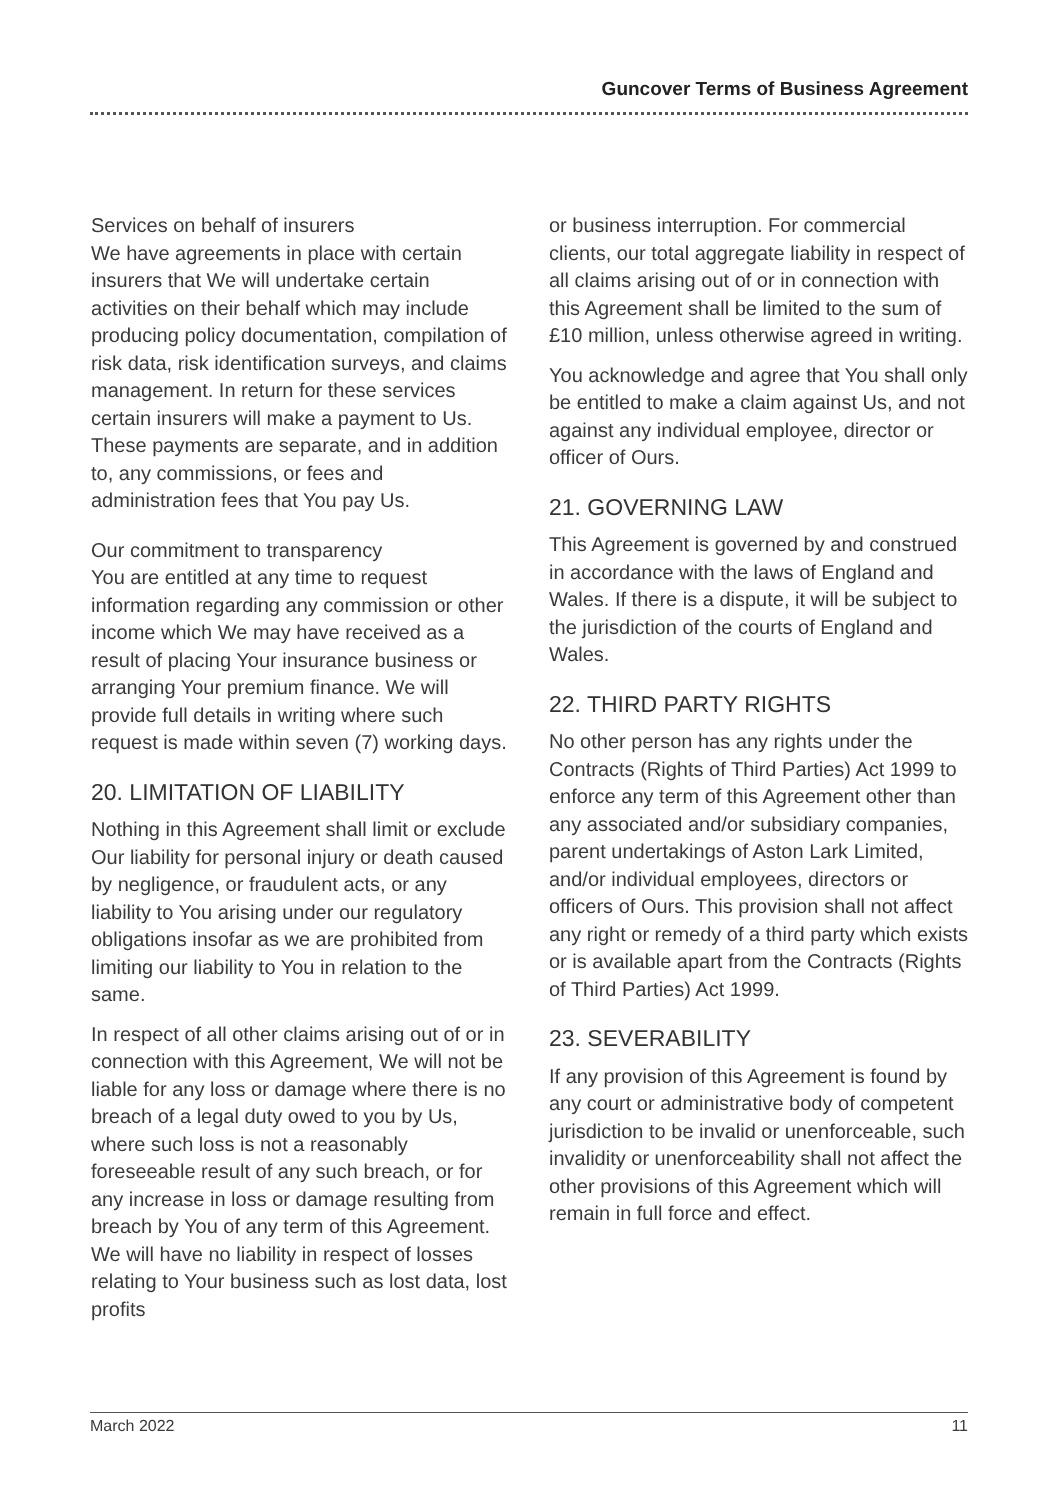Guncover Terms of Business Agreement
Services on behalf of insurers
We have agreements in place with certain insurers that We will undertake certain activities on their behalf which may include producing policy documentation, compilation of risk data, risk identification surveys, and claims management. In return for these services certain insurers will make a payment to Us. These payments are separate, and in addition to, any commissions, or fees and administration fees that You pay Us.
Our commitment to transparency
You are entitled at any time to request information regarding any commission or other income which We may have received as a result of placing Your insurance business or arranging Your premium finance. We will provide full details in writing where such request is made within seven (7) working days.
20. LIMITATION OF LIABILITY
Nothing in this Agreement shall limit or exclude Our liability for personal injury or death caused by negligence, or fraudulent acts, or any liability to You arising under our regulatory obligations insofar as we are prohibited from limiting our liability to You in relation to the same.
In respect of all other claims arising out of or in connection with this Agreement, We will not be liable for any loss or damage where there is no breach of a legal duty owed to you by Us, where such loss is not a reasonably foreseeable result of any such breach, or for any increase in loss or damage resulting from breach by You of any term of this Agreement. We will have no liability in respect of losses relating to Your business such as lost data, lost profits
or business interruption. For commercial clients, our total aggregate liability in respect of all claims arising out of or in connection with this Agreement shall be limited to the sum of £10 million, unless otherwise agreed in writing.
You acknowledge and agree that You shall only be entitled to make a claim against Us, and not against any individual employee, director or officer of Ours.
21. GOVERNING LAW
This Agreement is governed by and construed in accordance with the laws of England and Wales. If there is a dispute, it will be subject to the jurisdiction of the courts of England and Wales.
22. THIRD PARTY RIGHTS
No other person has any rights under the Contracts (Rights of Third Parties) Act 1999 to enforce any term of this Agreement other than any associated and/or subsidiary companies, parent undertakings of Aston Lark Limited, and/or individual employees, directors or officers of Ours. This provision shall not affect any right or remedy of a third party which exists or is available apart from the Contracts (Rights of Third Parties) Act 1999.
23. SEVERABILITY
If any provision of this Agreement is found by any court or administrative body of competent jurisdiction to be invalid or unenforceable, such invalidity or unenforceability shall not affect the other provisions of this Agreement which will remain in full force and effect.
March 2022 11